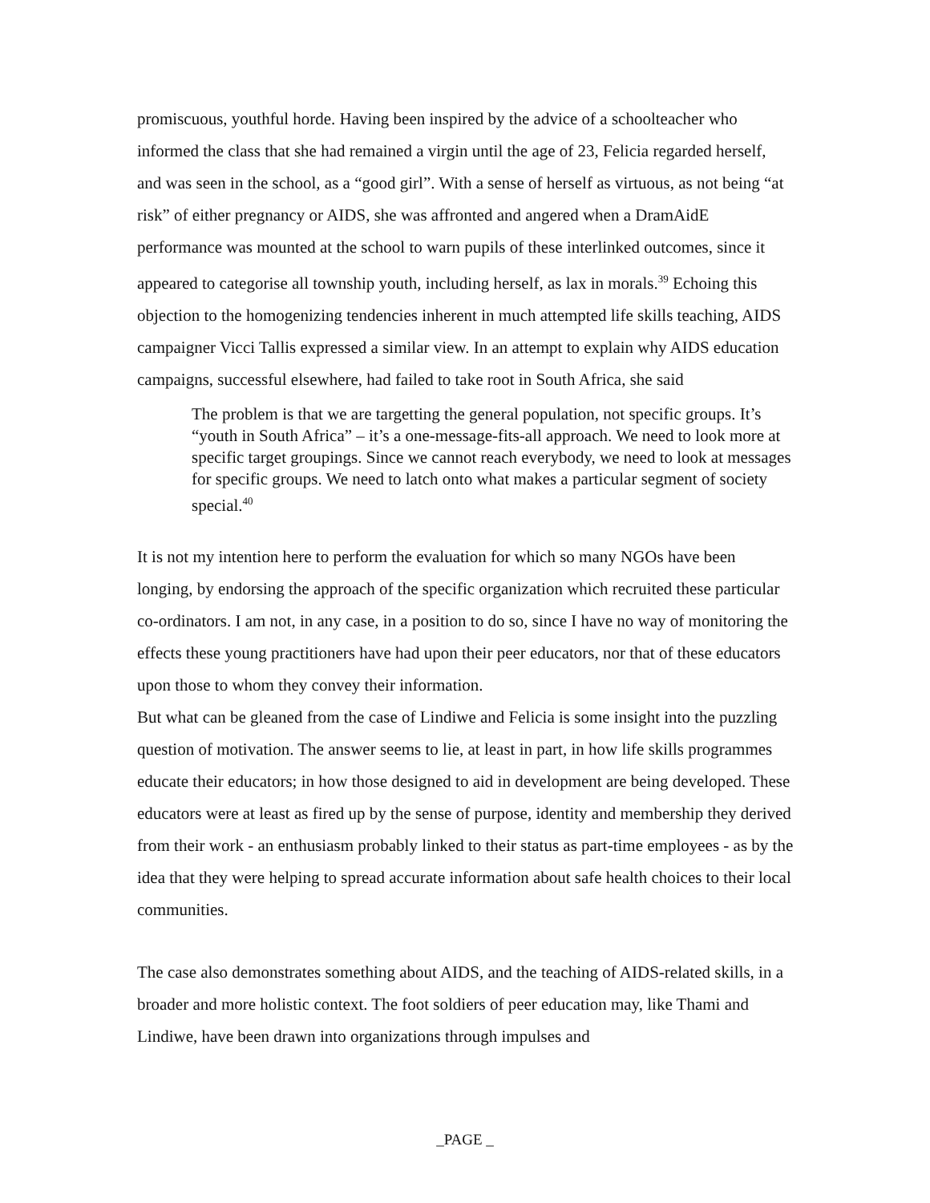promiscuous, youthful horde. Having been inspired by the advice of a schoolteacher who informed the class that she had remained a virgin until the age of 23, Felicia regarded herself, and was seen in the school, as a “good girl”. With a sense of herself as virtuous, as not being “at risk” of either pregnancy or AIDS, she was affronted and angered when a DramAidE performance was mounted at the school to warn pupils of these interlinked outcomes, since it appeared to categorise all township youth, including herself, as lax in morals.<sup>39</sup> Echoing this objection to the homogenizing tendencies inherent in much attempted life skills teaching, AIDS campaigner Vicci Tallis expressed a similar view. In an attempt to explain why AIDS education campaigns, successful elsewhere, had failed to take root in South Africa, she said
The problem is that we are targetting the general population, not specific groups. It’s “youth in South Africa” – it’s a one-message-fits-all approach. We need to look more at specific target groupings. Since we cannot reach everybody, we need to look at messages for specific groups. We need to latch onto what makes a particular segment of society special.<sup>40</sup>
It is not my intention here to perform the evaluation for which so many NGOs have been longing, by endorsing the approach of the specific organization which recruited these particular co-ordinators. I am not, in any case, in a position to do so, since I have no way of monitoring the effects these young practitioners have had upon their peer educators, nor that of these educators upon those to whom they convey their information.
But what can be gleaned from the case of Lindiwe and Felicia is some insight into the puzzling question of motivation. The answer seems to lie, at least in part, in how life skills programmes educate their educators; in how those designed to aid in development are being developed. These educators were at least as fired up by the sense of purpose, identity and membership they derived from their work - an enthusiasm probably linked to their status as part-time employees - as by the idea that they were helping to spread accurate information about safe health choices to their local communities.
The case also demonstrates something about AIDS, and the teaching of AIDS-related skills, in a broader and more holistic context. The foot soldiers of peer education may, like Thami and Lindiwe, have been drawn into organizations through impulses and
_PAGE _